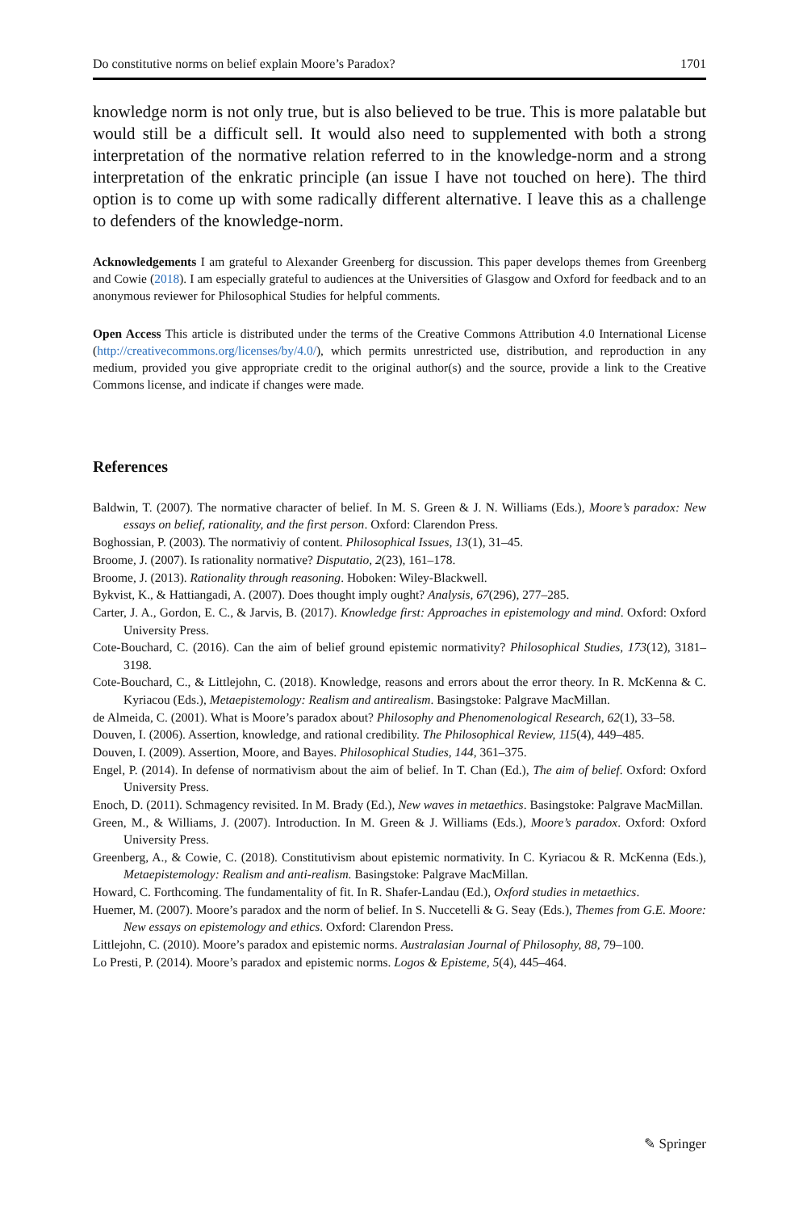Do constitutive norms on belief explain Moore’s Paradox? 1701
knowledge norm is not only true, but is also believed to be true. This is more palatable but would still be a difficult sell. It would also need to supplemented with both a strong interpretation of the normative relation referred to in the knowledge-norm and a strong interpretation of the enkratic principle (an issue I have not touched on here). The third option is to come up with some radically different alternative. I leave this as a challenge to defenders of the knowledge-norm.
Acknowledgements I am grateful to Alexander Greenberg for discussion. This paper develops themes from Greenberg and Cowie (2018). I am especially grateful to audiences at the Universities of Glasgow and Oxford for feedback and to an anonymous reviewer for Philosophical Studies for helpful comments.
Open Access This article is distributed under the terms of the Creative Commons Attribution 4.0 International License (http://creativecommons.org/licenses/by/4.0/), which permits unrestricted use, distribution, and reproduction in any medium, provided you give appropriate credit to the original author(s) and the source, provide a link to the Creative Commons license, and indicate if changes were made.
References
Baldwin, T. (2007). The normative character of belief. In M. S. Green & J. N. Williams (Eds.), Moore’s paradox: New essays on belief, rationality, and the first person. Oxford: Clarendon Press.
Boghossian, P. (2003). The normativiy of content. Philosophical Issues, 13(1), 31–45.
Broome, J. (2007). Is rationality normative? Disputatio, 2(23), 161–178.
Broome, J. (2013). Rationality through reasoning. Hoboken: Wiley-Blackwell.
Bykvist, K., & Hattiangadi, A. (2007). Does thought imply ought? Analysis, 67(296), 277–285.
Carter, J. A., Gordon, E. C., & Jarvis, B. (2017). Knowledge first: Approaches in epistemology and mind. Oxford: Oxford University Press.
Cote-Bouchard, C. (2016). Can the aim of belief ground epistemic normativity? Philosophical Studies, 173(12), 3181–3198.
Cote-Bouchard, C., & Littlejohn, C. (2018). Knowledge, reasons and errors about the error theory. In R. McKenna & C. Kyriacou (Eds.), Metaepistemology: Realism and antirealism. Basingstoke: Palgrave MacMillan.
de Almeida, C. (2001). What is Moore’s paradox about? Philosophy and Phenomenological Research, 62(1), 33–58.
Douven, I. (2006). Assertion, knowledge, and rational credibility. The Philosophical Review, 115(4), 449–485.
Douven, I. (2009). Assertion, Moore, and Bayes. Philosophical Studies, 144, 361–375.
Engel, P. (2014). In defense of normativism about the aim of belief. In T. Chan (Ed.), The aim of belief. Oxford: Oxford University Press.
Enoch, D. (2011). Schmagency revisited. In M. Brady (Ed.), New waves in metaethics. Basingstoke: Palgrave MacMillan.
Green, M., & Williams, J. (2007). Introduction. In M. Green & J. Williams (Eds.), Moore’s paradox. Oxford: Oxford University Press.
Greenberg, A., & Cowie, C. (2018). Constitutivism about epistemic normativity. In C. Kyriacou & R. McKenna (Eds.), Metaepistemology: Realism and anti-realism. Basingstoke: Palgrave MacMillan.
Howard, C. Forthcoming. The fundamentality of fit. In R. Shafer-Landau (Ed.), Oxford studies in metaethics.
Huemer, M. (2007). Moore’s paradox and the norm of belief. In S. Nuccetelli & G. Seay (Eds.), Themes from G.E. Moore: New essays on epistemology and ethics. Oxford: Clarendon Press.
Littlejohn, C. (2010). Moore’s paradox and epistemic norms. Australasian Journal of Philosophy, 88, 79–100.
Lo Presti, P. (2014). Moore’s paradox and epistemic norms. Logos & Episteme, 5(4), 445–464.
✎ Springer